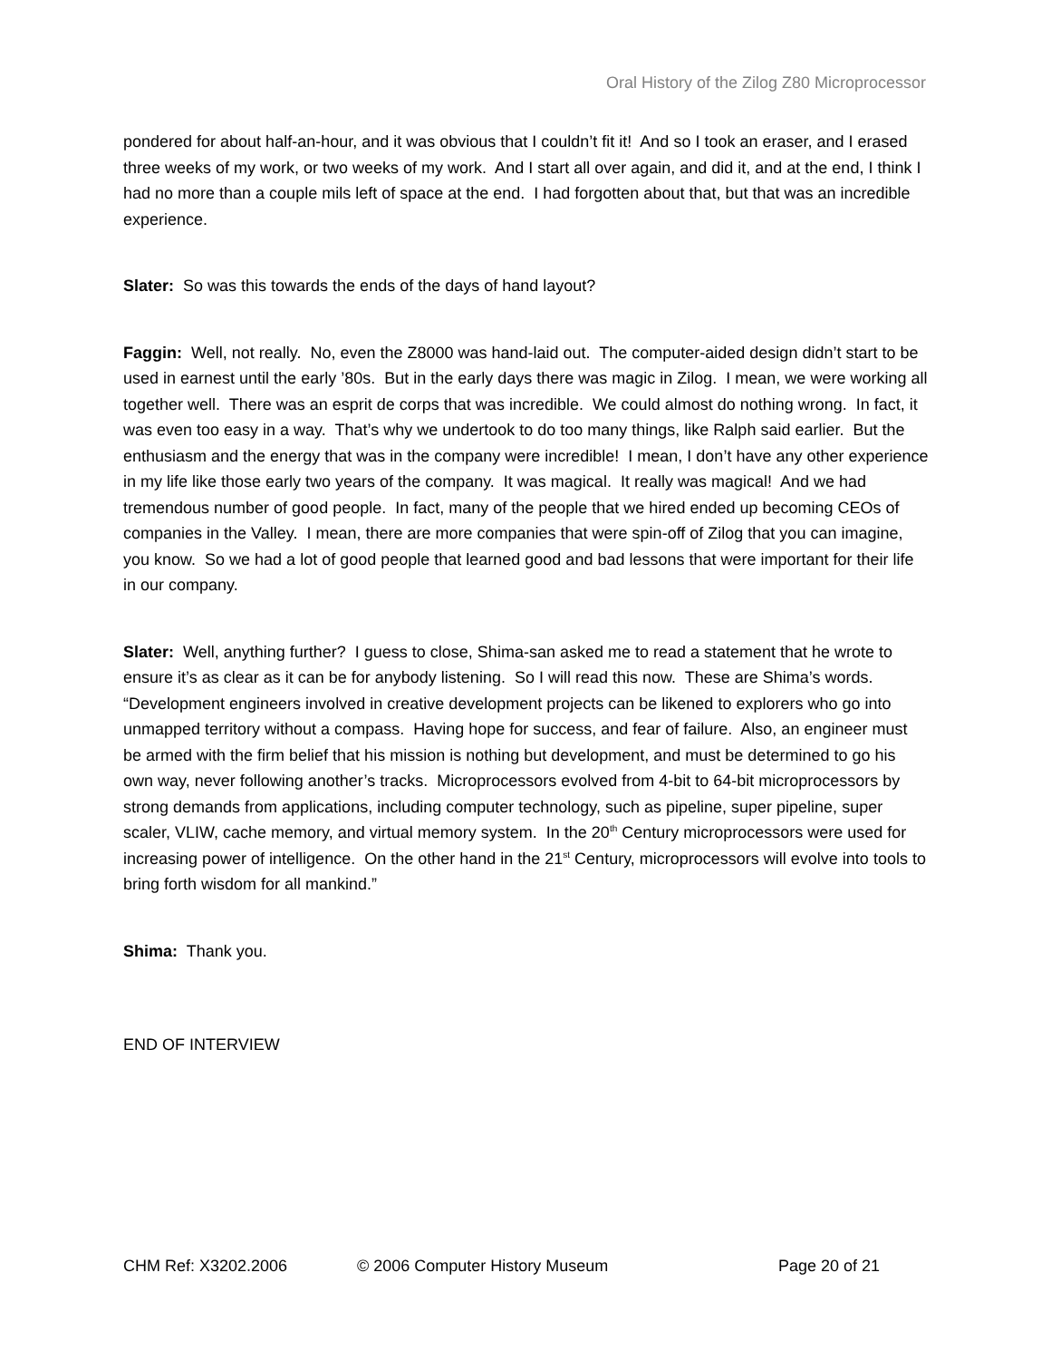Oral History of the Zilog Z80 Microprocessor
pondered for about half-an-hour, and it was obvious that I couldn’t fit it! And so I took an eraser, and I erased three weeks of my work, or two weeks of my work. And I start all over again, and did it, and at the end, I think I had no more than a couple mils left of space at the end. I had forgotten about that, but that was an incredible experience.
Slater: So was this towards the ends of the days of hand layout?
Faggin: Well, not really. No, even the Z8000 was hand-laid out. The computer-aided design didn’t start to be used in earnest until the early ’80s. But in the early days there was magic in Zilog. I mean, we were working all together well. There was an esprit de corps that was incredible. We could almost do nothing wrong. In fact, it was even too easy in a way. That’s why we undertook to do too many things, like Ralph said earlier. But the enthusiasm and the energy that was in the company were incredible! I mean, I don’t have any other experience in my life like those early two years of the company. It was magical. It really was magical! And we had tremendous number of good people. In fact, many of the people that we hired ended up becoming CEOs of companies in the Valley. I mean, there are more companies that were spin-off of Zilog that you can imagine, you know. So we had a lot of good people that learned good and bad lessons that were important for their life in our company.
Slater: Well, anything further? I guess to close, Shima-san asked me to read a statement that he wrote to ensure it’s as clear as it can be for anybody listening. So I will read this now. These are Shima’s words. “Development engineers involved in creative development projects can be likened to explorers who go into unmapped territory without a compass. Having hope for success, and fear of failure. Also, an engineer must be armed with the firm belief that his mission is nothing but development, and must be determined to go his own way, never following another’s tracks. Microprocessors evolved from 4-bit to 64-bit microprocessors by strong demands from applications, including computer technology, such as pipeline, super pipeline, super scaler, VLIW, cache memory, and virtual memory system. In the 20<sup>th</sup> Century microprocessors were used for increasing power of intelligence. On the other hand in the 21<sup>st</sup> Century, microprocessors will evolve into tools to bring forth wisdom for all mankind.”
Shima: Thank you.
END OF INTERVIEW
CHM Ref: X3202.2006 © 2006 Computer History Museum Page 20 of 21